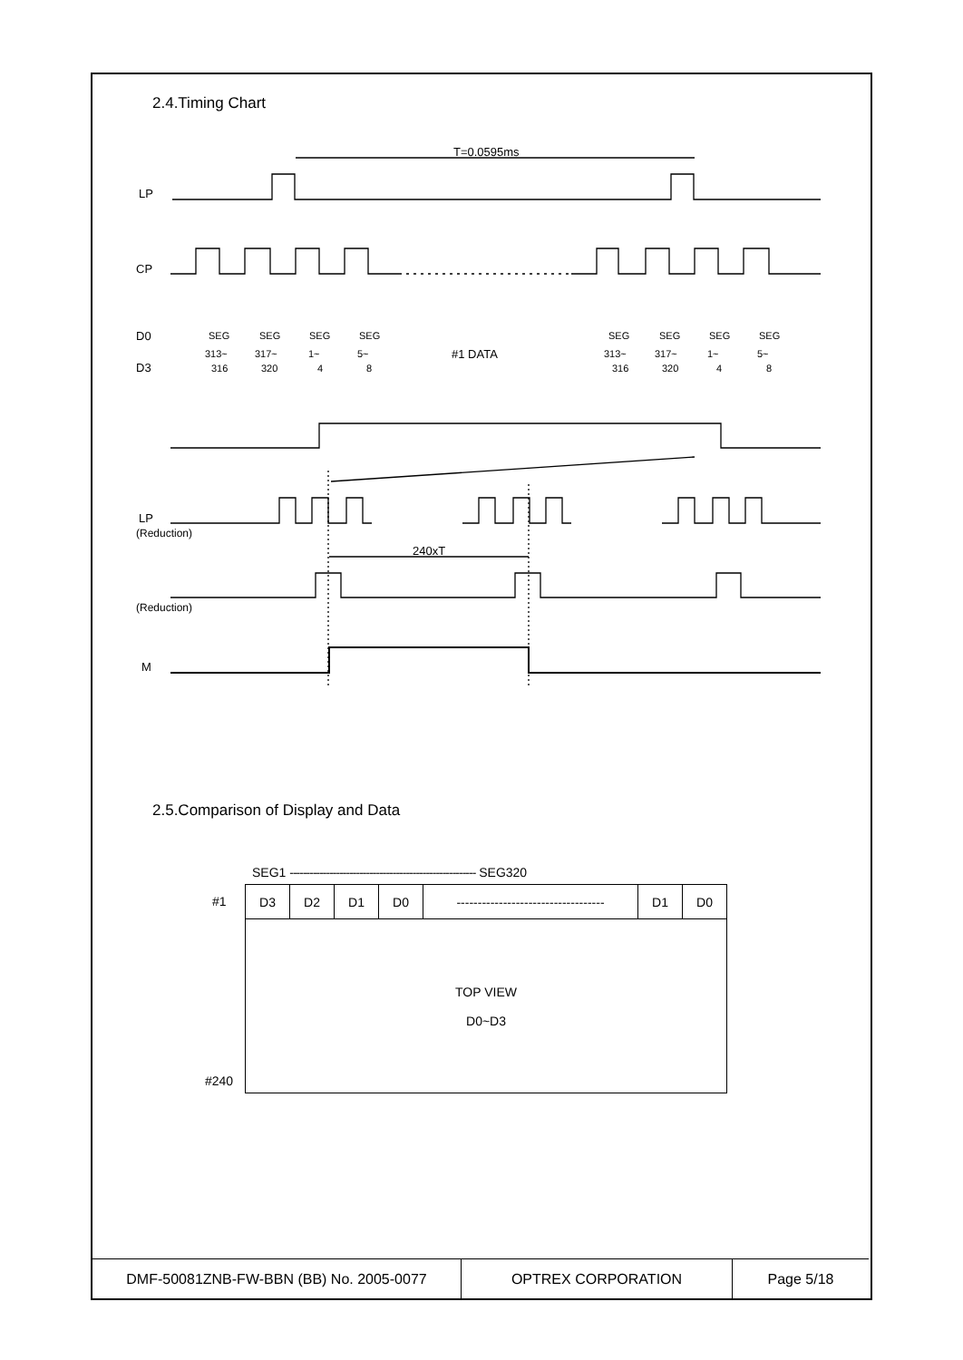2.4.Timing Chart
T=0.0595ms
LP
CP
D0
D3
SEG
313~
316
SEG
317~
320
SEG
1~
4
SEG
5~
8
#1 DATA
SEG
313~
316
SEG
317~
320
SEG
1~
4
SEG
5~
8
LP
(Reduction)
240xT
(Reduction)
M
2.5.Comparison of Display and Data
SEG1 -------------------------------------------------------- SEG320
#1
#240
| D3 | D2 | D1 | D0 | ----------------------------------- | D1 | D0 |
| TOP VIEW D0~D3 | | | | | | |
| DMF-50081ZNB-FW-BBN (BB) No. 2005-0077 | OPTREX CORPORATION | Page 5/18 |